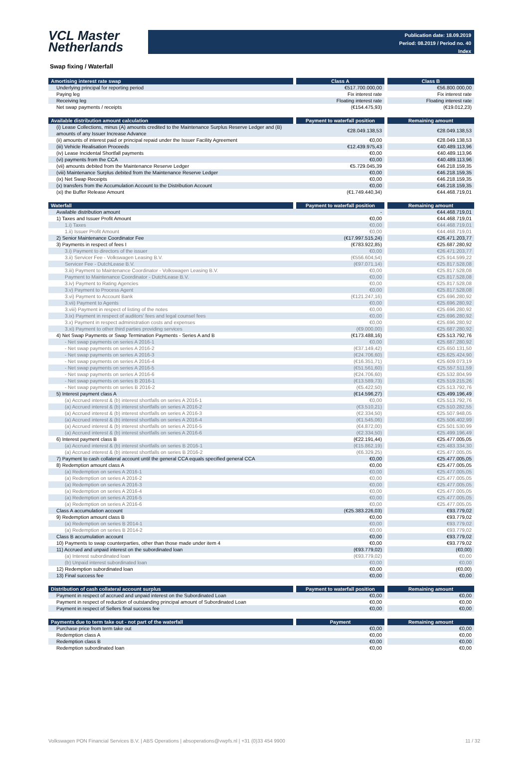VCL Master
Netherlands
Publication date: 18.09.2019
Period: 08.2019 / Period no. 40
Index
Swap fixing / Waterfall
| Amortising interest rate swap | Class A | Class B |
| --- | --- | --- |
| Underlying principal for reporting period | €517.700.000,00 | €56.800.000,00 |
| Paying leg | Fix interest rate | Fix interest rate |
| Receiving leg | Floating interest rate | Floating interest rate |
| Net swap payments / receipts | (€154.475,93) | (€19.012,23) |
| Available distribution amount calculation | Payment to waterfall position | Remaining amount |
| --- | --- | --- |
| (i) Lease Collections, minus (A) amounts credited to the Maintenance Surplus Reserve Ledger and (B) amounts of any Issuer Increase Advance | €28.049.138,53 | €28.049.138,53 |
| (ii) amounts of interest paid or principal repaid under the Issuer Facility Agreement | €0,00 | €28.049.138,53 |
| (iii) Vehicle Realisation Proceeds | €12.439.975,43 | €40.489.113,96 |
| (iv) Lease Incidental Shortfall payments | €0,00 | €40.489.113,96 |
| (vi) payments from the CCA | €0,00 | €40.489.113,96 |
| (vii) amounts debited from the Maintenance Reserve Ledger | €5.729.045,39 | €46.218.159,35 |
| (viii) Maintenance Surplus debited from the Maintenance Reserve Ledger | €0,00 | €46.218.159,35 |
| (ix) Net Swap Receipts | €0,00 | €46.218.159,35 |
| (x) transfers from the Accumulation Account to the Distribution Account | €0,00 | €46.218.159,35 |
| (xi) the Buffer Release Amount | (€1.749.440,34) | €44.468.719,01 |
| Waterfall | Payment to waterfall position | Remaining amount |
| --- | --- | --- |
| Available distribution amount | - | €44.468.719,01 |
| 1) Taxes and Issuer Profit Amount | €0,00 | €44.468.719,01 |
| 1.i) Taxes | €0,00 | €44.468.719,01 |
| 1.ii) Issuer Profit Amount | €0,00 | €44.468.719,01 |
| 2) Senior Maintenance Coordinator Fee | (€17.997.515,24) | €26.471.203,77 |
| 3) Payments in respect of fees I | (€783.922,85) | €25.687.280,92 |
| 3.i) Payment to directors of the issuer | €0,00 | €26.471.203,77 |
| 3.ii) Servicer Fee - Volkswagen Leasing B.V. | (€556.604,54) | €25.914.599,22 |
| Servicer Fee - DutchLease B.V. | (€97.071,14) | €25.817.528,08 |
| 3.iii) Payment to Maintenance Coordinator - Volkswagen Leasing B.V. | €0,00 | €25.817.528,08 |
| Payment to Maintenance Coordinator - DutchLease B.V. | €0,00 | €25.817.528,08 |
| 3.iv) Payment to Rating Agencies | €0,00 | €25.817.528,08 |
| 3.v) Payment to Process Agent | €0,00 | €25.817.528,08 |
| 3.vi) Payment to Account Bank | (€121.247,16) | €25.696.280,92 |
| 3.vii) Payment to Agents | €0,00 | €25.696.280,92 |
| 3.viii) Payment in respect of listing of the notes | €0,00 | €25.696.280,92 |
| 3.ix) Payment in respect of auditors' fees and legal counsel fees | €0,00 | €25.696.280,92 |
| 3.x) Payment in respect administration costs and expenses | €0,00 | €25.696.280,92 |
| 3.xi) Payment to other third parties providing services | (€9.000,00) | €25.687.280,92 |
| 4) Net Swap Payments or Swap Termination Payments - Series A and B | (€173.488,16) | €25.513.792,76 |
| - Net swap payments on series A 2016-1 | €0,00 | €25.687.280,92 |
| - Net swap payments on series A 2016-2 | (€37.149,42) | €25.650.131,50 |
| - Net swap payments on series A 2016-3 | (€24.706,60) | €25.625.424,90 |
| - Net swap payments on series A 2016-4 | (€16.351,71) | €25.609.073,19 |
| - Net swap payments on series A 2016-5 | (€51.561,60) | €25.557.511,59 |
| - Net swap payments on series A 2016-6 | (€24.706,60) | €25.532.804,99 |
| - Net swap payments on series B 2016-1 | (€13.589,73) | €25.519.215,26 |
| - Net swap payments on series B 2016-2 | (€5.422,50) | €25.513.792,76 |
| 5) Interest payment class A | (€14.596,27) | €25.499.196,49 |
| (a) Accrued interest & (b) interest shortfalls on series A 2016-1 | €0,00 | €25.513.792,76 |
| (a) Accrued interest & (b) interest shortfalls on series A 2016-2 | (€3.510,21) | €25.510.282,55 |
| (a) Accrued interest & (b) interest shortfalls on series A 2016-3 | (€2.334,50) | €25.507.948,05 |
| (a) Accrued interest & (b) interest shortfalls on series A 2016-4 | (€1.545,06) | €25.506.402,99 |
| (a) Accrued interest & (b) interest shortfalls on series A 2016-5 | (€4.872,00) | €25.501.530,99 |
| (a) Accrued interest & (b) interest shortfalls on series A 2016-6 | (€2.334,50) | €25.499.196,49 |
| 6) Interest payment class B | (€22.191,44) | €25.477.005,05 |
| (a) Accrued interest & (b) interest shortfalls on series B 2016-1 | (€15.862,19) | €25.483.334,30 |
| (a) Accrued interest & (b) interest shortfalls on series B 2016-2 | (€6.329,25) | €25.477.005,05 |
| 7) Payment to cash collateral account until the general CCA equals specified general CCA | €0,00 | €25.477.005,05 |
| 8) Redemption amount class A | €0,00 | €25.477.005,05 |
| (a) Redemption on series A 2016-1 | €0,00 | €25.477.005,05 |
| (a) Redemption on series A 2016-2 | €0,00 | €25.477.005,05 |
| (a) Redemption on series A 2016-3 | €0,00 | €25.477.005,05 |
| (a) Redemption on series A 2016-4 | €0,00 | €25.477.005,05 |
| (a) Redemption on series A 2016-5 | €0,00 | €25.477.005,05 |
| (a) Redemption on series A 2016-6 | €0,00 | €25.477.005,05 |
| Class A accumulation account | (€25.383.226,03) | €93.779,02 |
| 9) Redemption amount class B | €0,00 | €93.779,02 |
| (a) Redemption on series B 2014-1 | €0,00 | €93.779,02 |
| (a) Redemption on series B 2014-2 | €0,00 | €93.779,02 |
| Class B accumulation account | €0,00 | €93.779,02 |
| 10) Payments to swap counterparties, other than those made under item 4 | €0,00 | €93.779,02 |
| 11) Accrued and unpaid interest on the subordinated loan | (€93.779,02) | (€0,00) |
| (a) Interest subordinated loan | (€93.779,02) | €0,00 |
| (b) Unpaid interest subordinated loan | €0,00 | €0,00 |
| 12) Redemption subordinated loan | €0,00 | (€0,00) |
| 13) Final success fee | €0,00 | €0,00 |
| Distribution of cash collateral account surplus | Payment to waterfall position | Remaining amount |
| --- | --- | --- |
| Payment in respect of accrued and unpaid interest on the Subordinated Loan | €0,00 | €0,00 |
| Payment in respect of reduction of outstanding principal amount of Subordinated Loan | €0,00 | €0,00 |
| Payment in respect of Sellers final success fee | €0,00 | €0,00 |
| Payments due to term take out - not part of the waterfall | Payment | Remaining amount |
| --- | --- | --- |
| Purchase price from term take out | €0,00 | €0,00 |
| Redemption class A | €0,00 | €0,00 |
| Redemption class B | €0,00 | €0,00 |
| Redemption subordinated loan | €0,00 | €0,00 |
Volkswagen PON Financial Services B.V. | ABS Operations | absoperations@vwpfs.nl | +31 (0)33 454 9900 11 / 32